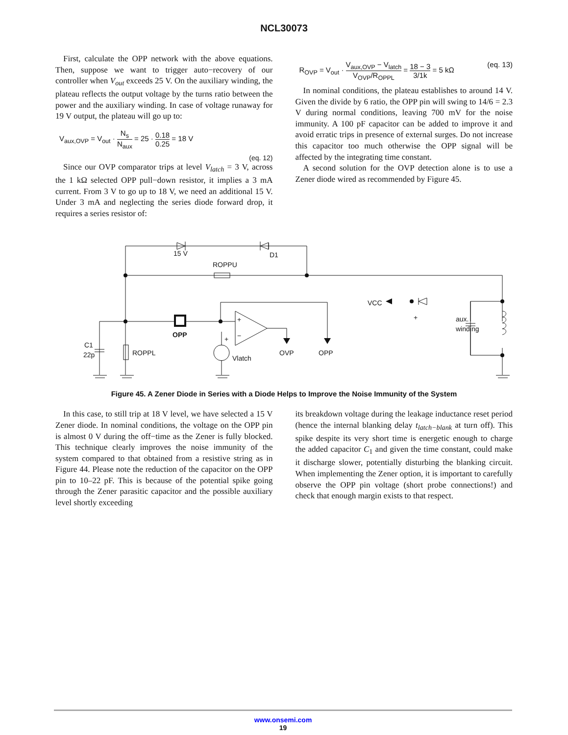NCL30073
First, calculate the OPP network with the above equations. Then, suppose we want to trigger auto−recovery of our controller when V<sub>out</sub> exceeds 25 V. On the auxiliary winding, the plateau reflects the output voltage by the turns ratio between the power and the auxiliary winding. In case of voltage runaway for 19 V output, the plateau will go up to:
V<sub>aux,OVP</sub> = V<sub>out</sub> · N<sub>s</sub> N<sub>aux</sub> = 25 · 0.18 0.25 = 18 V
(eq. 12)
Since our OVP comparator trips at level V<sub>latch</sub> = 3 V, across the 1 kΩ selected OPP pull−down resistor, it implies a 3 mA current. From 3 V to go up to 18 V, we need an additional 15 V. Under 3 mA and neglecting the series diode forward drop, it requires a series resistor of:
R<sub>OVP</sub> = V<sub>out</sub> · V<sub>aux,OVP</sub> − V<sub>latch</sub> V<sub>OVP</sub>/R<sub>OPPL</sub> = 18 − 3 3/1k = 5 kΩ (eq. 13)
In nominal conditions, the plateau establishes to around 14 V. Given the divide by 6 ratio, the OPP pin will swing to 14/6 = 2.3 V during normal conditions, leaving 700 mV for the noise immunity. A 100 pF capacitor can be added to improve it and avoid erratic trips in presence of external surges. Do not increase this capacitor too much otherwise the OPP signal will be affected by the integrating time constant.
A second solution for the OVP detection alone is to use a Zener diode wired as recommended by Figure 45.
15 V
D1
ROPPU
VCC
+
−
+
+
aux.
winding
OPP
C1
22p
ROPPL
Vlatch
OVP
OPP
Figure 45. A Zener Diode in Series with a Diode Helps to Improve the Noise Immunity of the System
In this case, to still trip at 18 V level, we have selected a 15 V Zener diode. In nominal conditions, the voltage on the OPP pin is almost 0 V during the off−time as the Zener is fully blocked. This technique clearly improves the noise immunity of the system compared to that obtained from a resistive string as in Figure 44. Please note the reduction of the capacitor on the OPP pin to 10–22 pF. This is because of the potential spike going through the Zener parasitic capacitor and the possible auxiliary level shortly exceeding
its breakdown voltage during the leakage inductance reset period (hence the internal blanking delay t<sub>latch−blank</sub> at turn off). This spike despite its very short time is energetic enough to charge the added capacitor C<sub>1</sub> and given the time constant, could make it discharge slower, potentially disturbing the blanking circuit. When implementing the Zener option, it is important to carefully observe the OPP pin voltage (short probe connections!) and check that enough margin exists to that respect.
www.onsemi.com
19